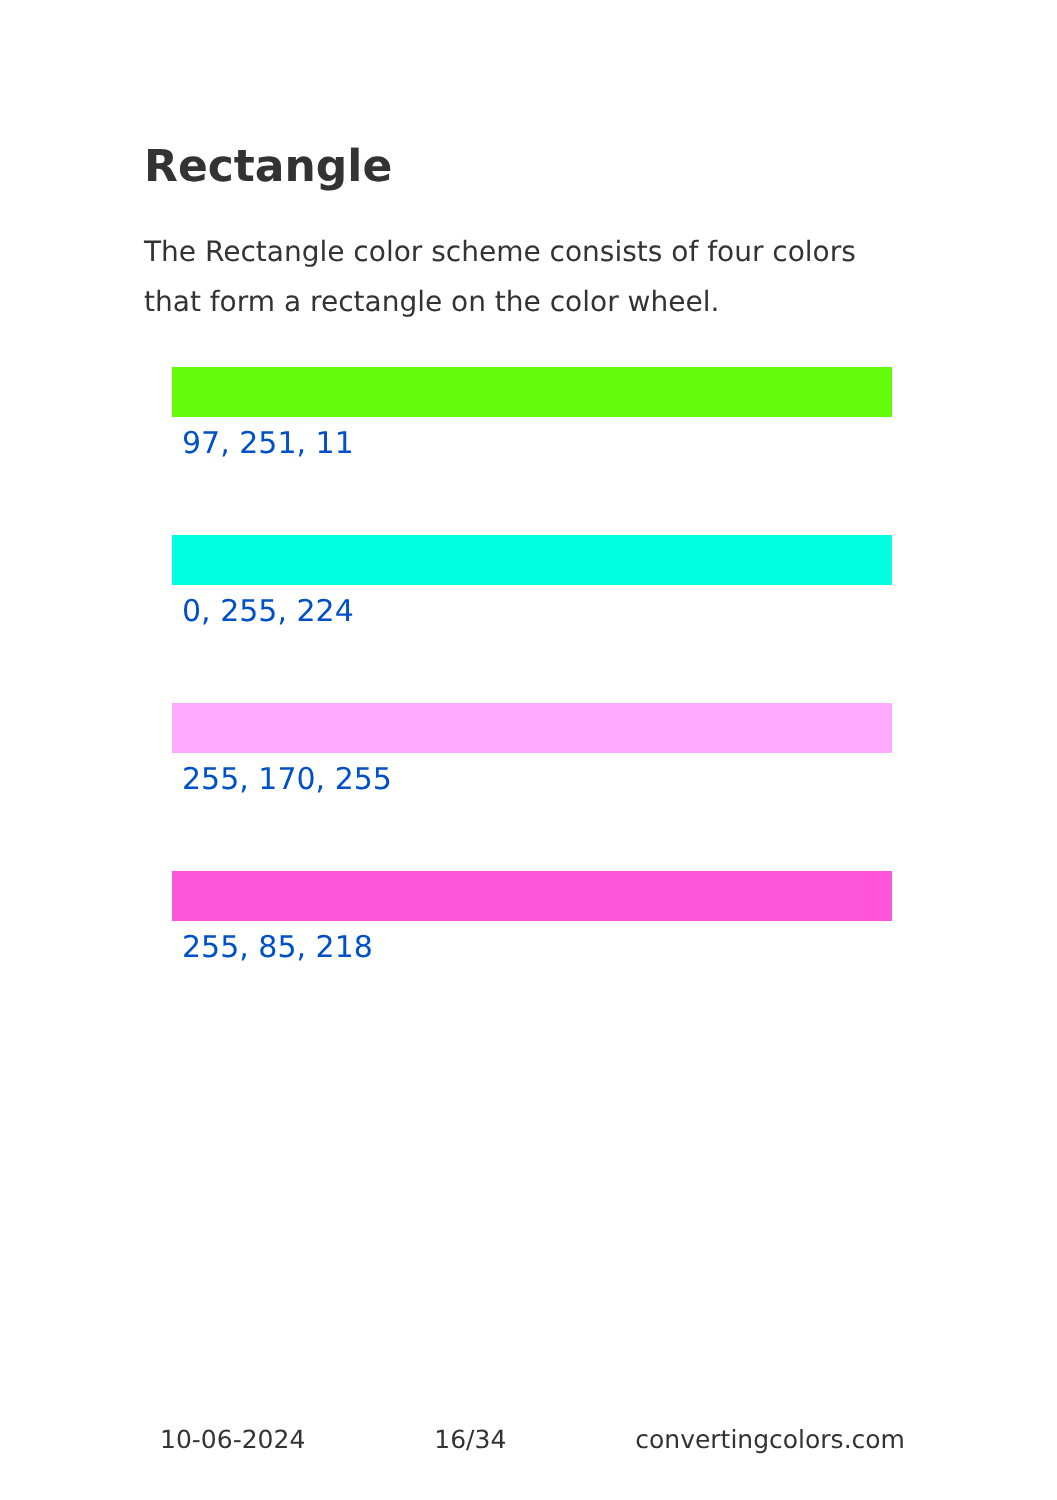Rectangle
The Rectangle color scheme consists of four colors that form a rectangle on the color wheel.
97, 251, 11
0, 255, 224
255, 170, 255
255, 85, 218
10-06-2024 16/34 convertingcolors.com